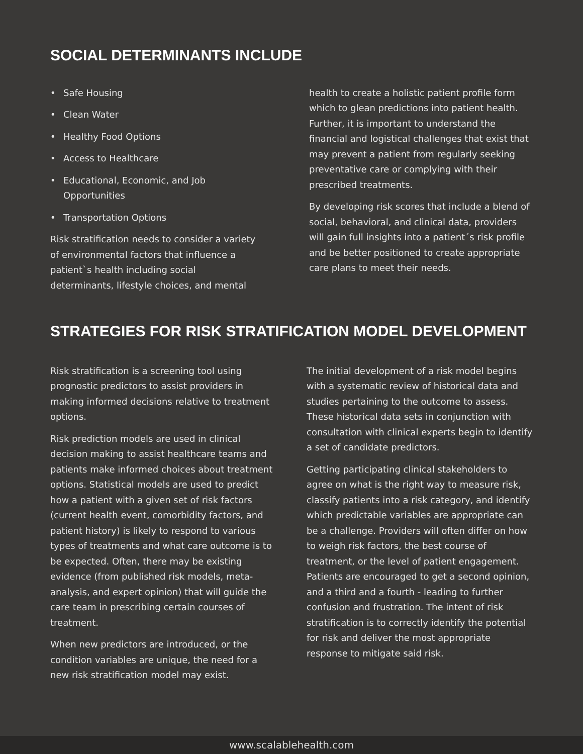SOCIAL DETERMINANTS INCLUDE
• Safe Housing
• Clean Water
• Healthy Food Options
• Access to Healthcare
• Educational, Economic, and Job Opportunities
• Transportation Options
Risk stratification needs to consider a variety of environmental factors that influence a patient`s health including social determinants, lifestyle choices, and mental
health to create a holistic patient profile form which to glean predictions into patient health. Further, it is important to understand the financial and logistical challenges that exist that may prevent a patient from regularly seeking preventative care or complying with their prescribed treatments.
By developing risk scores that include a blend of social, behavioral, and clinical data, providers will gain full insights into a patient´s risk profile and be better positioned to create appropriate care plans to meet their needs.
STRATEGIES FOR RISK STRATIFICATION MODEL DEVELOPMENT
Risk stratification is a screening tool using prognostic predictors to assist providers in making informed decisions relative to treatment options.
Risk prediction models are used in clinical decision making to assist healthcare teams and patients make informed choices about treatment options. Statistical models are used to predict how a patient with a given set of risk factors (current health event, comorbidity factors, and patient history) is likely to respond to various types of treatments and what care outcome is to be expected. Often, there may be existing evidence (from published risk models, meta-analysis, and expert opinion) that will guide the care team in prescribing certain courses of treatment.
When new predictors are introduced, or the condition variables are unique, the need for a new risk stratification model may exist.
The initial development of a risk model begins with a systematic review of historical data and studies pertaining to the outcome to assess. These historical data sets in conjunction with consultation with clinical experts begin to identify a set of candidate predictors.
Getting participating clinical stakeholders to agree on what is the right way to measure risk, classify patients into a risk category, and identify which predictable variables are appropriate can be a challenge. Providers will often differ on how to weigh risk factors, the best course of treatment, or the level of patient engagement. Patients are encouraged to get a second opinion, and a third and a fourth - leading to further confusion and frustration. The intent of risk stratification is to correctly identify the potential for risk and deliver the most appropriate response to mitigate said risk.
www.scalablehealth.com